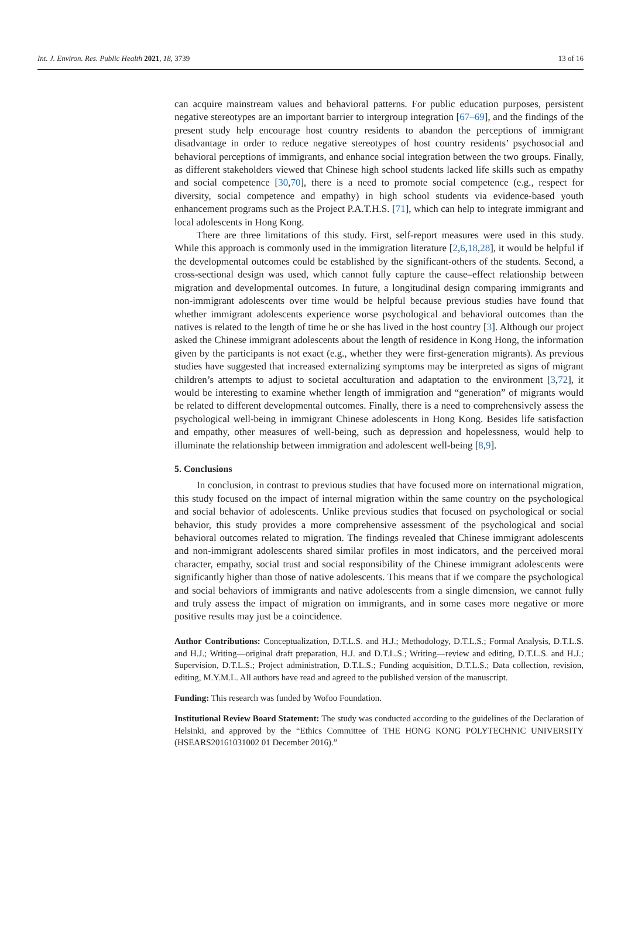Int. J. Environ. Res. Public Health 2021, 18, 3739 13 of 16
can acquire mainstream values and behavioral patterns. For public education purposes, persistent negative stereotypes are an important barrier to intergroup integration [67–69], and the findings of the present study help encourage host country residents to abandon the perceptions of immigrant disadvantage in order to reduce negative stereotypes of host country residents’ psychosocial and behavioral perceptions of immigrants, and enhance social integration between the two groups. Finally, as different stakeholders viewed that Chinese high school students lacked life skills such as empathy and social competence [30,70], there is a need to promote social competence (e.g., respect for diversity, social competence and empathy) in high school students via evidence-based youth enhancement programs such as the Project P.A.T.H.S. [71], which can help to integrate immigrant and local adolescents in Hong Kong.
There are three limitations of this study. First, self-report measures were used in this study. While this approach is commonly used in the immigration literature [2,6,18,28], it would be helpful if the developmental outcomes could be established by the significant-others of the students. Second, a cross-sectional design was used, which cannot fully capture the cause–effect relationship between migration and developmental outcomes. In future, a longitudinal design comparing immigrants and non-immigrant adolescents over time would be helpful because previous studies have found that whether immigrant adolescents experience worse psychological and behavioral outcomes than the natives is related to the length of time he or she has lived in the host country [3]. Although our project asked the Chinese immigrant adolescents about the length of residence in Kong Hong, the information given by the participants is not exact (e.g., whether they were first-generation migrants). As previous studies have suggested that increased externalizing symptoms may be interpreted as signs of migrant children’s attempts to adjust to societal acculturation and adaptation to the environment [3,72], it would be interesting to examine whether length of immigration and “generation” of migrants would be related to different developmental outcomes. Finally, there is a need to comprehensively assess the psychological well-being in immigrant Chinese adolescents in Hong Kong. Besides life satisfaction and empathy, other measures of well-being, such as depression and hopelessness, would help to illuminate the relationship between immigration and adolescent well-being [8,9].
5. Conclusions
In conclusion, in contrast to previous studies that have focused more on international migration, this study focused on the impact of internal migration within the same country on the psychological and social behavior of adolescents. Unlike previous studies that focused on psychological or social behavior, this study provides a more comprehensive assessment of the psychological and social behavioral outcomes related to migration. The findings revealed that Chinese immigrant adolescents and non-immigrant adolescents shared similar profiles in most indicators, and the perceived moral character, empathy, social trust and social responsibility of the Chinese immigrant adolescents were significantly higher than those of native adolescents. This means that if we compare the psychological and social behaviors of immigrants and native adolescents from a single dimension, we cannot fully and truly assess the impact of migration on immigrants, and in some cases more negative or more positive results may just be a coincidence.
Author Contributions: Conceptualization, D.T.L.S. and H.J.; Methodology, D.T.L.S.; Formal Analysis, D.T.L.S. and H.J.; Writing—original draft preparation, H.J. and D.T.L.S.; Writing—review and editing, D.T.L.S. and H.J.; Supervision, D.T.L.S.; Project administration, D.T.L.S.; Funding acquisition, D.T.L.S.; Data collection, revision, editing, M.Y.M.L. All authors have read and agreed to the published version of the manuscript.
Funding: This research was funded by Wofoo Foundation.
Institutional Review Board Statement: The study was conducted according to the guidelines of the Declaration of Helsinki, and approved by the “Ethics Committee of THE HONG KONG POLYTECHNIC UNIVERSITY (HSEARS20161031002 01 December 2016).”